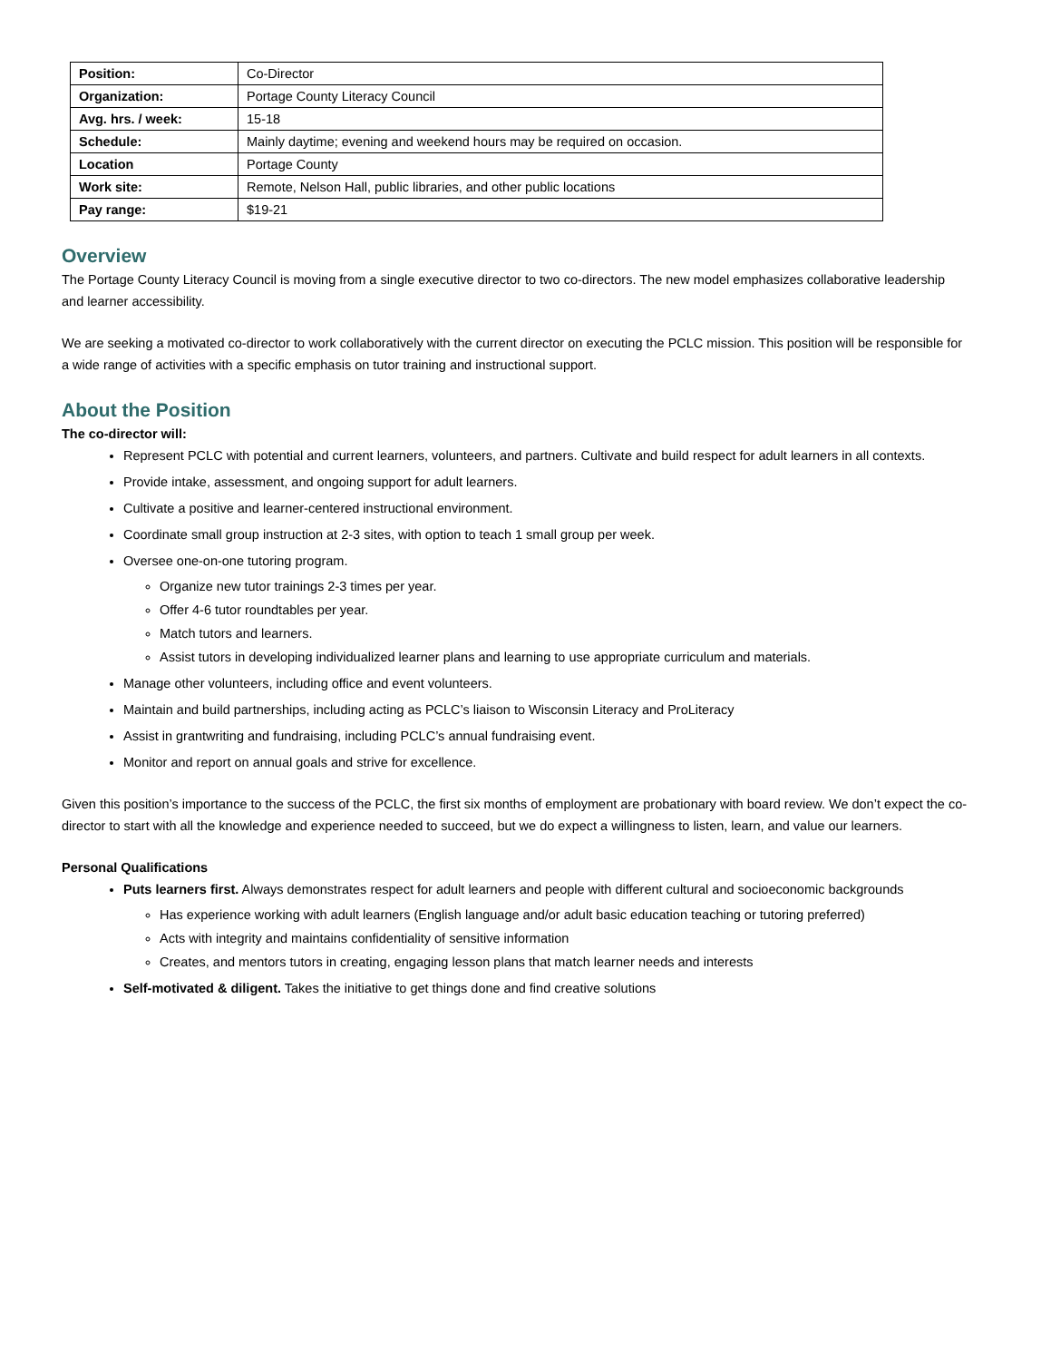| Position: | Co-Director |
| Organization: | Portage County Literacy Council |
| Avg. hrs. / week: | 15-18 |
| Schedule: | Mainly daytime; evening and weekend hours may be required on occasion. |
| Location | Portage County |
| Work site: | Remote, Nelson Hall, public libraries, and other public locations |
| Pay range: | $19-21 |
Overview
The Portage County Literacy Council is moving from a single executive director to two co-directors. The new model emphasizes collaborative leadership and learner accessibility.
We are seeking a motivated co-director to work collaboratively with the current director on executing the PCLC mission. This position will be responsible for a wide range of activities with a specific emphasis on tutor training and instructional support.
About the Position
The co-director will:
Represent PCLC with potential and current learners, volunteers, and partners. Cultivate and build respect for adult learners in all contexts.
Provide intake, assessment, and ongoing support for adult learners.
Cultivate a positive and learner-centered instructional environment.
Coordinate small group instruction at 2-3 sites, with option to teach 1 small group per week.
Oversee one-on-one tutoring program.
Organize new tutor trainings 2-3 times per year.
Offer 4-6 tutor roundtables per year.
Match tutors and learners.
Assist tutors in developing individualized learner plans and learning to use appropriate curriculum and materials.
Manage other volunteers, including office and event volunteers.
Maintain and build partnerships, including acting as PCLC’s liaison to Wisconsin Literacy and ProLiteracy
Assist in grantwriting and fundraising, including PCLC’s annual fundraising event.
Monitor and report on annual goals and strive for excellence.
Given this position’s importance to the success of the PCLC, the first six months of employment are probationary with board review. We don’t expect the co-director to start with all the knowledge and experience needed to succeed, but we do expect a willingness to listen, learn, and value our learners.
Personal Qualifications
Puts learners first. Always demonstrates respect for adult learners and people with different cultural and socioeconomic backgrounds
Has experience working with adult learners (English language and/or adult basic education teaching or tutoring preferred)
Acts with integrity and maintains confidentiality of sensitive information
Creates, and mentors tutors in creating, engaging lesson plans that match learner needs and interests
Self-motivated & diligent. Takes the initiative to get things done and find creative solutions